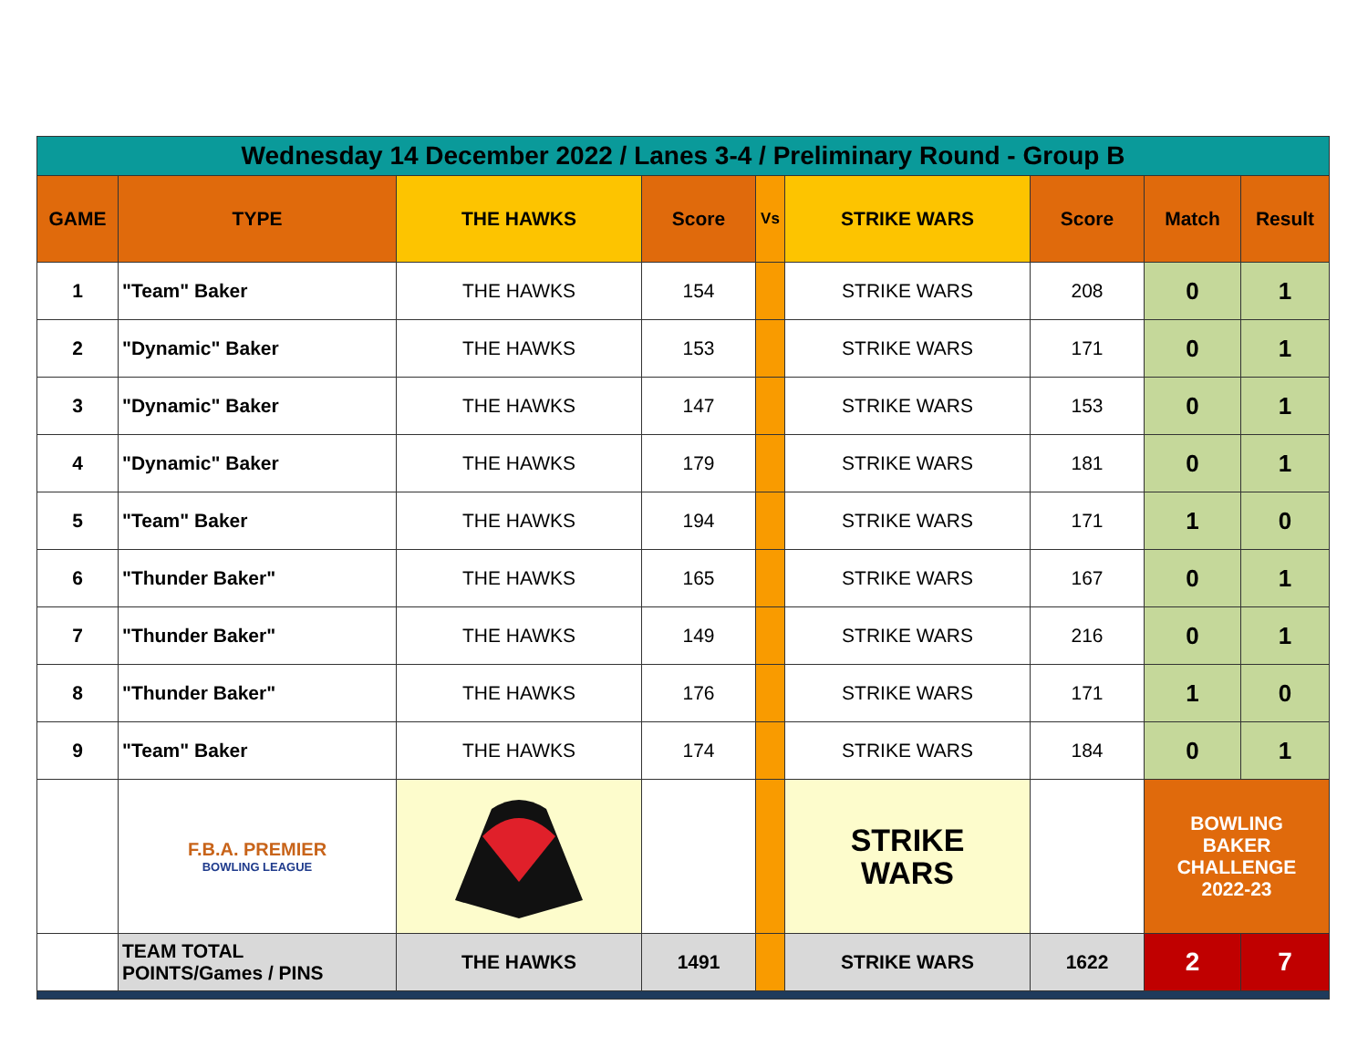| Wednesday 14 December 2022 / Lanes 3-4 / Preliminary Round - Group B | | | | | | | | |
| GAME | TYPE | THE HAWKS | Score | Vs | STRIKE WARS | Score | Match | Result |
| 1 | "Team" Baker | THE HAWKS | 154 | | STRIKE WARS | 208 | 0 | 1 |
| 2 | "Dynamic" Baker | THE HAWKS | 153 | | STRIKE WARS | 171 | 0 | 1 |
| 3 | "Dynamic" Baker | THE HAWKS | 147 | | STRIKE WARS | 153 | 0 | 1 |
| 4 | "Dynamic" Baker | THE HAWKS | 179 | | STRIKE WARS | 181 | 0 | 1 |
| 5 | "Team" Baker | THE HAWKS | 194 | | STRIKE WARS | 171 | 1 | 0 |
| 6 | "Thunder Baker" | THE HAWKS | 165 | | STRIKE WARS | 167 | 0 | 1 |
| 7 | "Thunder Baker" | THE HAWKS | 149 | | STRIKE WARS | 216 | 0 | 1 |
| 8 | "Thunder Baker" | THE HAWKS | 176 | | STRIKE WARS | 171 | 1 | 0 |
| 9 | "Team" Baker | THE HAWKS | 174 | | STRIKE WARS | 184 | 0 | 1 |
| | F.B.A. PREMIER BOWLING LEAGUE | | | | STRIKE WARS | | BOWLING BAKER CHALLENGE 2022-23 | |
| | TEAM TOTAL POINTS/Games / PINS | THE HAWKS | 1491 | | STRIKE WARS | 1622 | 2 | 7 |